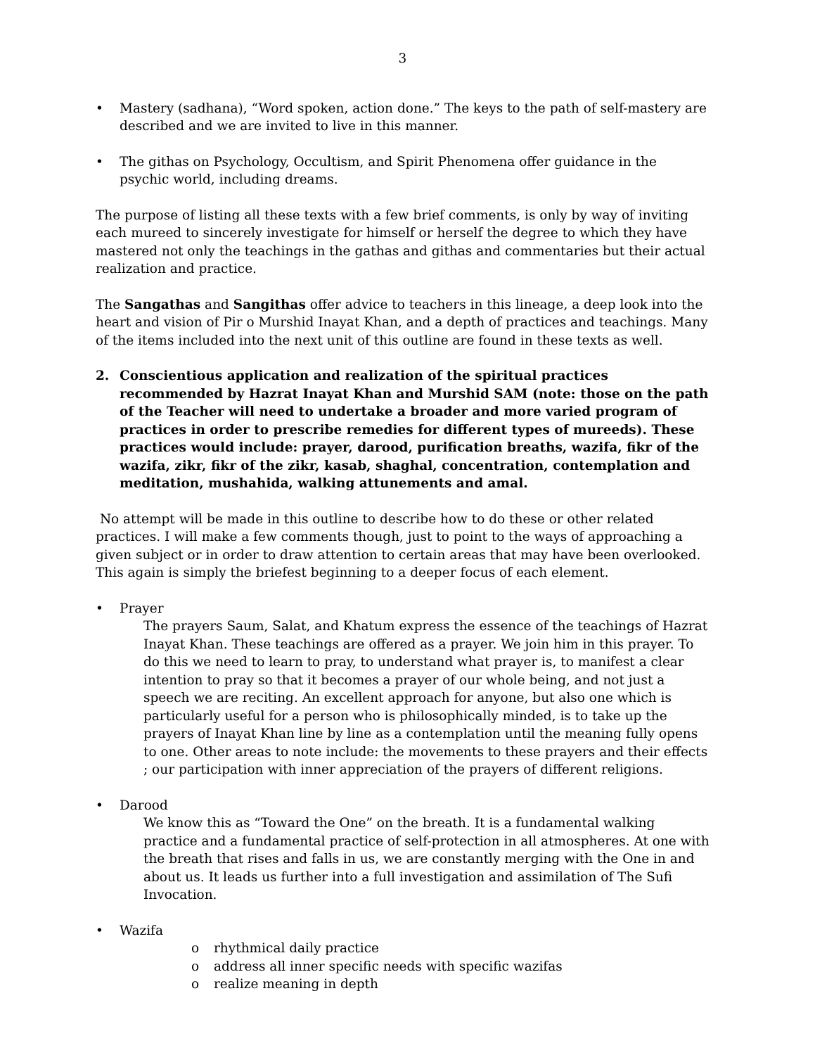3
• Mastery (sadhana), “Word spoken, action done.” The keys to the path of self-mastery are described and we are invited to live in this manner.
• The githas on Psychology, Occultism, and Spirit Phenomena offer guidance in the psychic world, including dreams.
The purpose of listing all these texts with a few brief comments, is only by way of inviting each mureed to sincerely investigate for himself or herself the degree to which they have mastered not only the teachings in the gathas and githas and commentaries but their actual realization and practice.
The Sangathas and Sangithas offer advice to teachers in this lineage, a deep look into the heart and vision of Pir o Murshid Inayat Khan, and a depth of practices and teachings. Many of the items included into the next unit of this outline are found in these texts as well.
2. Conscientious application and realization of the spiritual practices recommended by Hazrat Inayat Khan and Murshid SAM (note: those on the path of the Teacher will need to undertake a broader and more varied program of practices in order to prescribe remedies for different types of mureeds). These practices would include: prayer, darood, purification breaths, wazifa, fikr of the wazifa, zikr, fikr of the zikr, kasab, shaghal, concentration, contemplation and meditation, mushahida, walking attunements and amal.
No attempt will be made in this outline to describe how to do these or other related practices. I will make a few comments though, just to point to the ways of approaching a given subject or in order to draw attention to certain areas that may have been overlooked. This again is simply the briefest beginning to a deeper focus of each element.
• Prayer
The prayers Saum, Salat, and Khatum express the essence of the teachings of Hazrat Inayat Khan. These teachings are offered as a prayer. We join him in this prayer. To do this we need to learn to pray, to understand what prayer is, to manifest a clear intention to pray so that it becomes a prayer of our whole being, and not just a speech we are reciting. An excellent approach for anyone, but also one which is particularly useful for a person who is philosophically minded, is to take up the prayers of Inayat Khan line by line as a contemplation until the meaning fully opens to one. Other areas to note include: the movements to these prayers and their effects ; our participation with inner appreciation of the prayers of different religions.
• Darood
We know this as “Toward the One” on the breath. It is a fundamental walking practice and a fundamental practice of self-protection in all atmospheres. At one with the breath that rises and falls in us, we are constantly merging with the One in and about us. It leads us further into a full investigation and assimilation of The Sufi Invocation.
• Wazifa
o rhythmical daily practice
o address all inner specific needs with specific wazifas
o realize meaning in depth